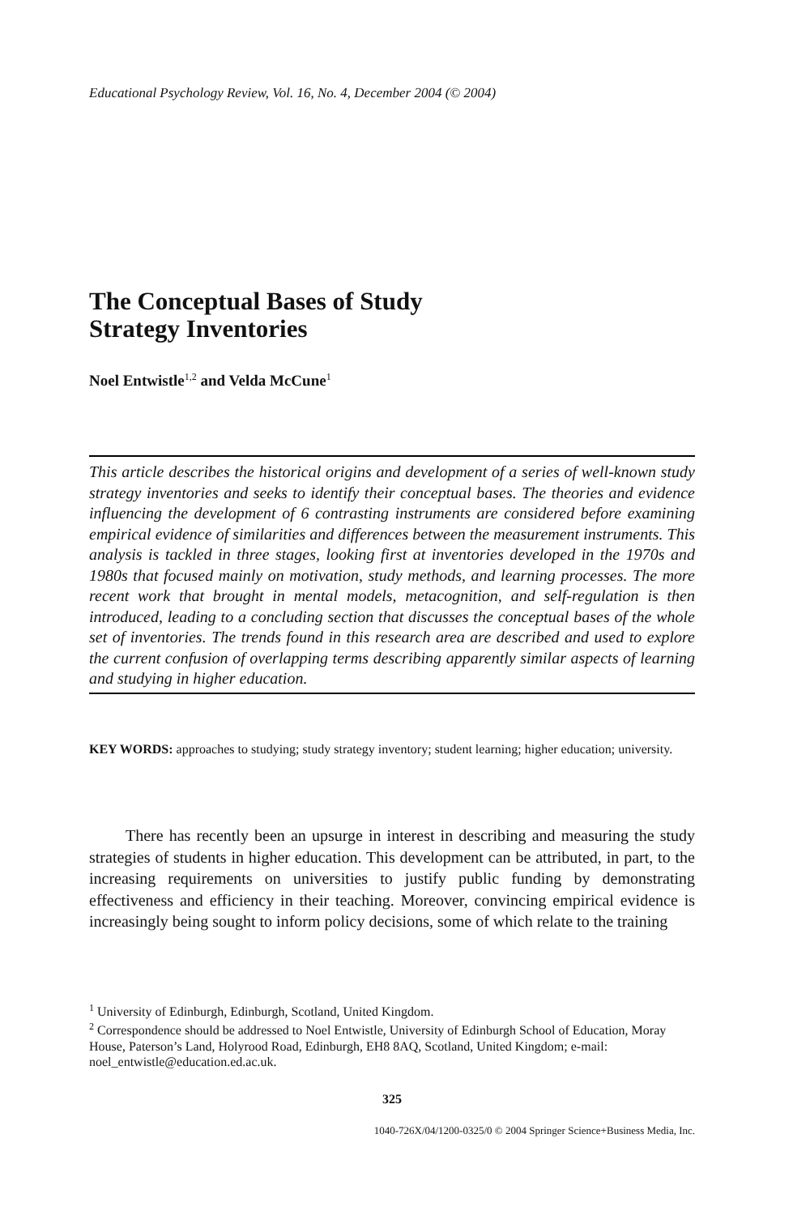Educational Psychology Review, Vol. 16, No. 4, December 2004 (© 2004)
The Conceptual Bases of Study
Strategy Inventories
Noel Entwistle<sup>1,2</sup> and Velda McCune<sup>1</sup>
This article describes the historical origins and development of a series of well-known study strategy inventories and seeks to identify their conceptual bases. The theories and evidence influencing the development of 6 contrasting instruments are considered before examining empirical evidence of similarities and differences between the measurement instruments. This analysis is tackled in three stages, looking first at inventories developed in the 1970s and 1980s that focused mainly on motivation, study methods, and learning processes. The more recent work that brought in mental models, metacognition, and self-regulation is then introduced, leading to a concluding section that discusses the conceptual bases of the whole set of inventories. The trends found in this research area are described and used to explore the current confusion of overlapping terms describing apparently similar aspects of learning and studying in higher education.
KEY WORDS: approaches to studying; study strategy inventory; student learning; higher education; university.
There has recently been an upsurge in interest in describing and measuring the study strategies of students in higher education. This development can be attributed, in part, to the increasing requirements on universities to justify public funding by demonstrating effectiveness and efficiency in their teaching. Moreover, convincing empirical evidence is increasingly being sought to inform policy decisions, some of which relate to the training
<sup>1</sup> University of Edinburgh, Edinburgh, Scotland, United Kingdom.
<sup>2</sup> Correspondence should be addressed to Noel Entwistle, University of Edinburgh School of Education, Moray House, Paterson’s Land, Holyrood Road, Edinburgh, EH8 8AQ, Scotland, United Kingdom; e-mail: noel_entwistle@education.ed.ac.uk.
325
1040-726X/04/1200-0325/0 © 2004 Springer Science+Business Media, Inc.